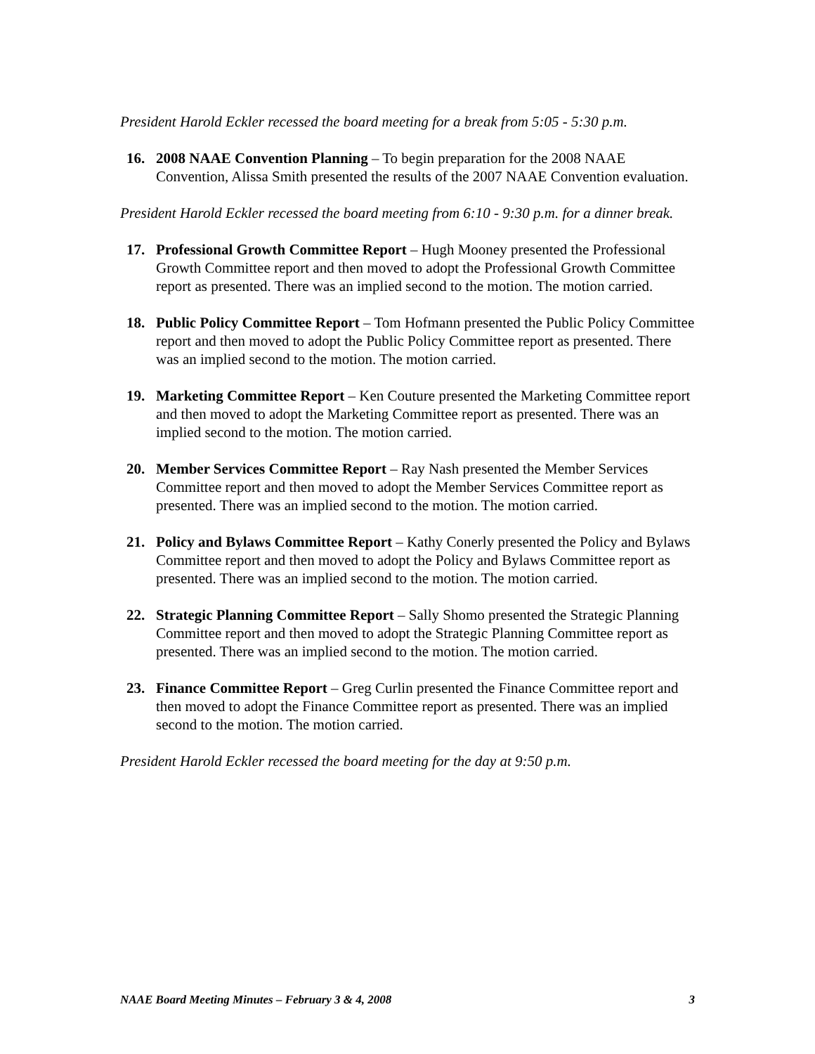President Harold Eckler recessed the board meeting for a break from 5:05 - 5:30 p.m.
16. 2008 NAAE Convention Planning – To begin preparation for the 2008 NAAE Convention, Alissa Smith presented the results of the 2007 NAAE Convention evaluation.
President Harold Eckler recessed the board meeting from 6:10 - 9:30 p.m. for a dinner break.
17. Professional Growth Committee Report – Hugh Mooney presented the Professional Growth Committee report and then moved to adopt the Professional Growth Committee report as presented. There was an implied second to the motion. The motion carried.
18. Public Policy Committee Report – Tom Hofmann presented the Public Policy Committee report and then moved to adopt the Public Policy Committee report as presented. There was an implied second to the motion. The motion carried.
19. Marketing Committee Report – Ken Couture presented the Marketing Committee report and then moved to adopt the Marketing Committee report as presented. There was an implied second to the motion. The motion carried.
20. Member Services Committee Report – Ray Nash presented the Member Services Committee report and then moved to adopt the Member Services Committee report as presented. There was an implied second to the motion. The motion carried.
21. Policy and Bylaws Committee Report – Kathy Conerly presented the Policy and Bylaws Committee report and then moved to adopt the Policy and Bylaws Committee report as presented. There was an implied second to the motion. The motion carried.
22. Strategic Planning Committee Report – Sally Shomo presented the Strategic Planning Committee report and then moved to adopt the Strategic Planning Committee report as presented. There was an implied second to the motion. The motion carried.
23. Finance Committee Report – Greg Curlin presented the Finance Committee report and then moved to adopt the Finance Committee report as presented. There was an implied second to the motion. The motion carried.
President Harold Eckler recessed the board meeting for the day at 9:50 p.m.
NAAE Board Meeting Minutes – February 3 & 4, 2008 3